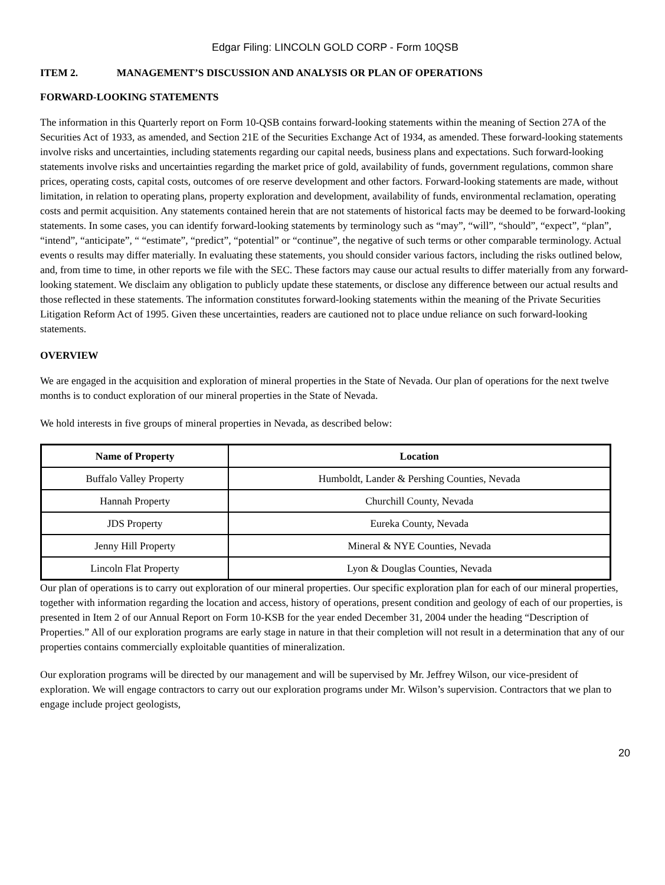Edgar Filing: LINCOLN GOLD CORP - Form 10QSB
ITEM 2. MANAGEMENT’S DISCUSSION AND ANALYSIS OR PLAN OF OPERATIONS
FORWARD-LOOKING STATEMENTS
The information in this Quarterly report on Form 10-QSB contains forward-looking statements within the meaning of Section 27A of the Securities Act of 1933, as amended, and Section 21E of the Securities Exchange Act of 1934, as amended. These forward-looking statements involve risks and uncertainties, including statements regarding our capital needs, business plans and expectations. Such forward-looking statements involve risks and uncertainties regarding the market price of gold, availability of funds, government regulations, common share prices, operating costs, capital costs, outcomes of ore reserve development and other factors. Forward-looking statements are made, without limitation, in relation to operating plans, property exploration and development, availability of funds, environmental reclamation, operating costs and permit acquisition. Any statements contained herein that are not statements of historical facts may be deemed to be forward-looking statements. In some cases, you can identify forward-looking statements by terminology such as “may”, “will”, “should”, “expect”, “plan”, “intend”, “anticipate”, “ “estimate”, “predict”, “potential” or “continue”, the negative of such terms or other comparable terminology. Actual events o results may differ materially. In evaluating these statements, you should consider various factors, including the risks outlined below, and, from time to time, in other reports we file with the SEC. These factors may cause our actual results to differ materially from any forward-looking statement. We disclaim any obligation to publicly update these statements, or disclose any difference between our actual results and those reflected in these statements. The information constitutes forward-looking statements within the meaning of the Private Securities Litigation Reform Act of 1995. Given these uncertainties, readers are cautioned not to place undue reliance on such forward-looking statements.
OVERVIEW
We are engaged in the acquisition and exploration of mineral properties in the State of Nevada. Our plan of operations for the next twelve months is to conduct exploration of our mineral properties in the State of Nevada.
We hold interests in five groups of mineral properties in Nevada, as described below:
| Name of Property | Location |
| --- | --- |
| Buffalo Valley Property | Humboldt, Lander & Pershing Counties, Nevada |
| Hannah Property | Churchill County, Nevada |
| JDS Property | Eureka County, Nevada |
| Jenny Hill Property | Mineral & NYE Counties, Nevada |
| Lincoln Flat Property | Lyon & Douglas Counties, Nevada |
Our plan of operations is to carry out exploration of our mineral properties. Our specific exploration plan for each of our mineral properties, together with information regarding the location and access, history of operations, present condition and geology of each of our properties, is presented in Item 2 of our Annual Report on Form 10-KSB for the year ended December 31, 2004 under the heading “Description of Properties.” All of our exploration programs are early stage in nature in that their completion will not result in a determination that any of our properties contains commercially exploitable quantities of mineralization.
Our exploration programs will be directed by our management and will be supervised by Mr. Jeffrey Wilson, our vice-president of exploration. We will engage contractors to carry out our exploration programs under Mr. Wilson’s supervision. Contractors that we plan to engage include project geologists,
20